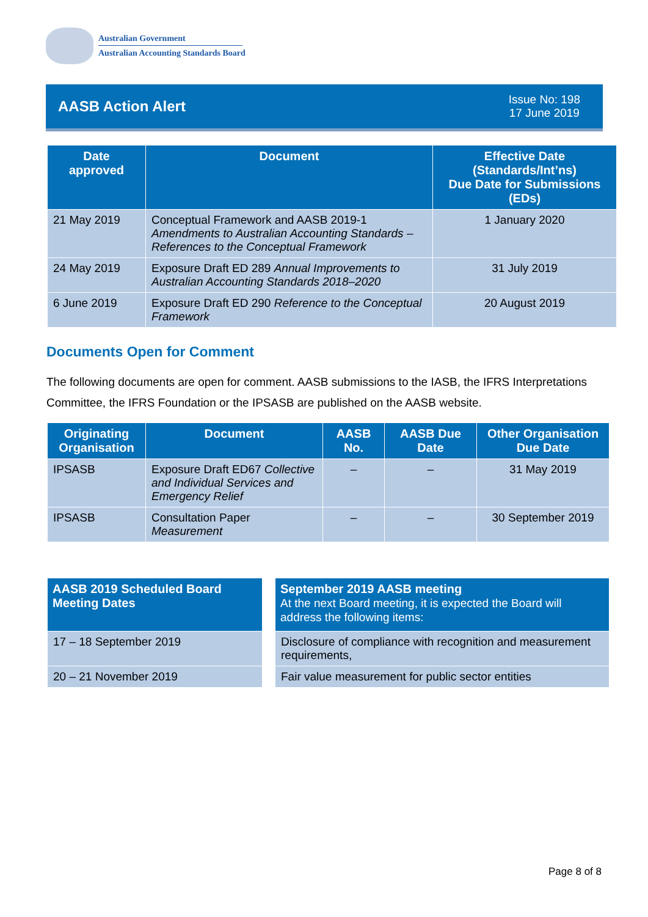Australian Government
Australian Accounting Standards Board
AASB Action Alert
Issue No: 198
17 June 2019
| Date approved | Document | Effective Date (Standards/Int’ns) Due Date for Submissions (EDs) |
| --- | --- | --- |
| 21 May 2019 | Conceptual Framework and AASB 2019-1 Amendments to Australian Accounting Standards – References to the Conceptual Framework | 1 January 2020 |
| 24 May 2019 | Exposure Draft ED 289 Annual Improvements to Australian Accounting Standards 2018–2020 | 31 July 2019 |
| 6 June 2019 | Exposure Draft ED 290 Reference to the Conceptual Framework | 20 August 2019 |
Documents Open for Comment
The following documents are open for comment. AASB submissions to the IASB, the IFRS Interpretations Committee, the IFRS Foundation or the IPSASB are published on the AASB website.
| Originating Organisation | Document | AASB No. | AASB Due Date | Other Organisation Due Date |
| --- | --- | --- | --- | --- |
| IPSASB | Exposure Draft ED67 Collective and Individual Services and Emergency Relief | – | – | 31 May 2019 |
| IPSASB | Consultation Paper Measurement | – | – | 30 September 2019 |
| AASB 2019 Scheduled Board Meeting Dates |
| --- |
| 17 – 18 September 2019 |
| 20 – 21 November 2019 |
| September 2019 AASB meeting At the next Board meeting, it is expected the Board will address the following items: |
| --- |
| Disclosure of compliance with recognition and measurement requirements, |
| Fair value measurement for public sector entities |
Page 8 of 8